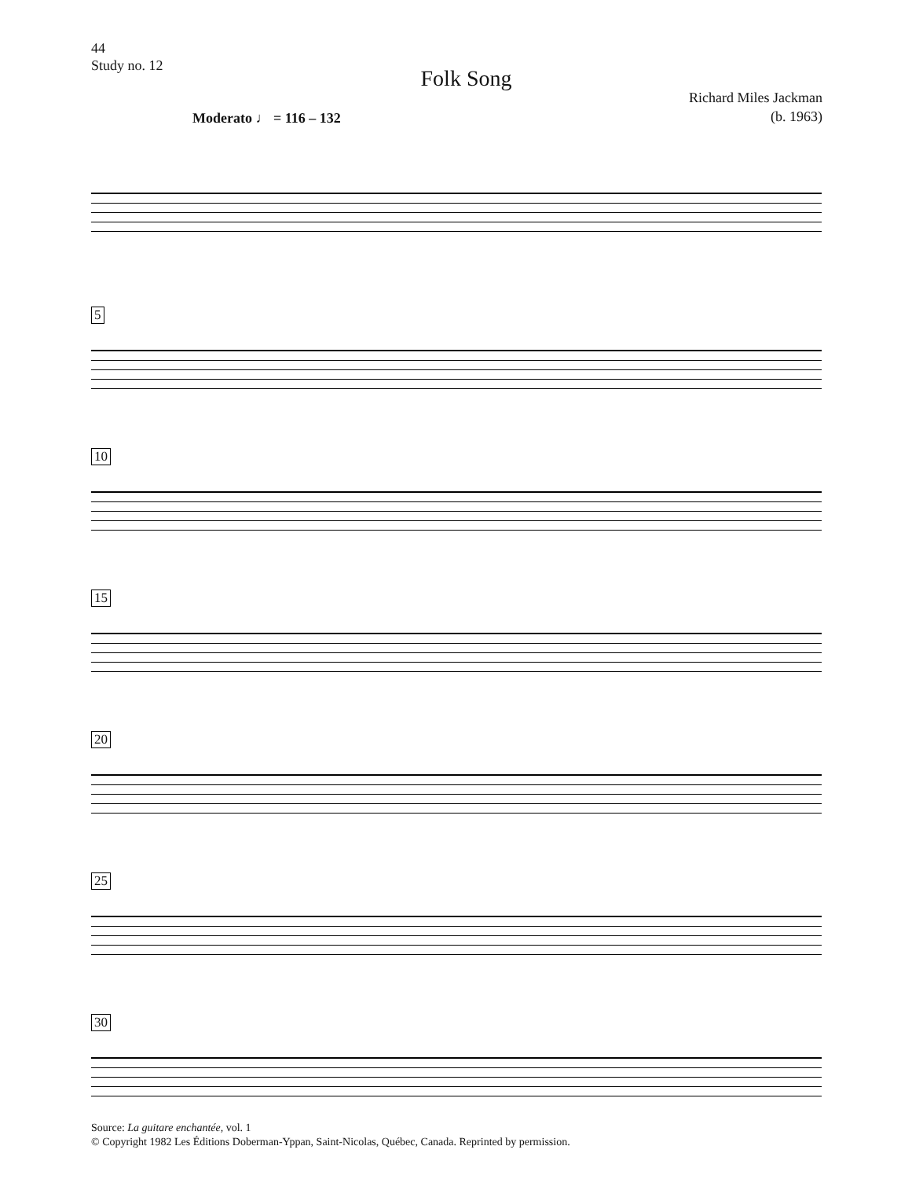44
Study no. 12
Folk Song
Richard Miles Jackman
(b. 1963)
Moderato ♩ = 116 – 132
5
10
15
20
25
30
Source: La guitare enchantée, vol. 1
© Copyright 1982 Les Éditions Doberman-Yppan, Saint-Nicolas, Québec, Canada. Reprinted by permission.